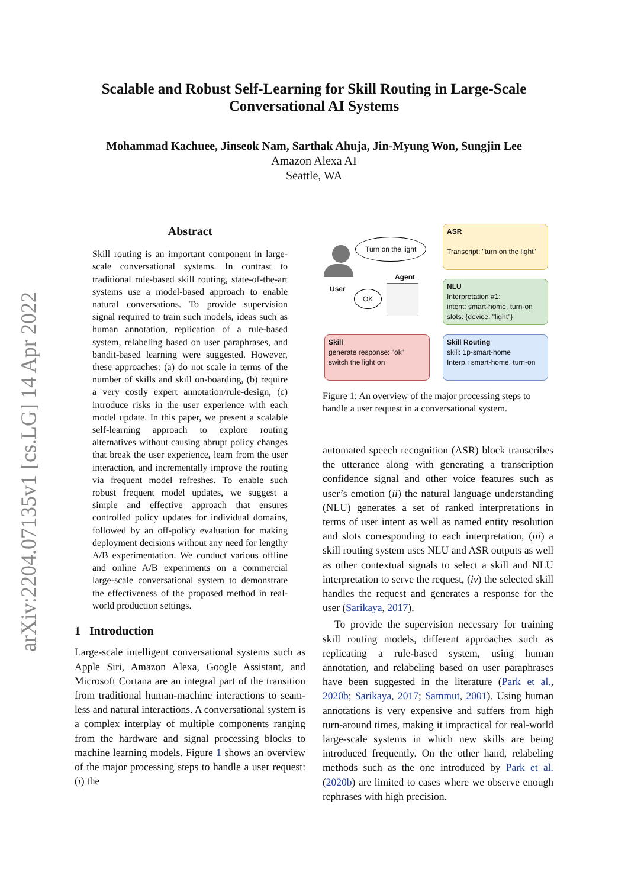arXiv:2204.07135v1 [cs.LG] 14 Apr 2022
Scalable and Robust Self-Learning for Skill Routing in Large-Scale
Conversational AI Systems
Mohammad Kachuee, Jinseok Nam, Sarthak Ahuja, Jin-Myung Won, Sungjin Lee
Amazon Alexa AI
Seattle, WA
Abstract
Skill routing is an important component in large-scale conversational systems. In contrast to traditional rule-based skill routing, state-of-the-art systems use a model-based approach to enable natural conversations. To provide supervision signal required to train such models, ideas such as human annotation, replication of a rule-based system, relabeling based on user paraphrases, and bandit-based learning were suggested. However, these approaches: (a) do not scale in terms of the number of skills and skill on-boarding, (b) require a very costly expert annotation/rule-design, (c) introduce risks in the user experience with each model update. In this paper, we present a scalable self-learning approach to explore routing alternatives without causing abrupt policy changes that break the user experience, learn from the user interaction, and incrementally improve the routing via frequent model refreshes. To enable such robust frequent model updates, we suggest a simple and effective approach that ensures controlled policy updates for individual domains, followed by an off-policy evaluation for making deployment decisions without any need for lengthy A/B experimentation. We conduct various offline and online A/B experiments on a commercial large-scale conversational system to demonstrate the effectiveness of the proposed method in real-world production settings.
1 Introduction
Large-scale intelligent conversational systems such as Apple Siri, Amazon Alexa, Google Assistant, and Microsoft Cortana are an integral part of the transition from traditional human-machine interactions to seam-less and natural interactions. A conversational system is a complex interplay of multiple components ranging from the hardware and signal processing blocks to machine learning models. Figure 1 shows an overview of the major processing steps to handle a user request: (i) the
ASR
Transcript: "turn on the light"
NLU
Interpretation #1:
intent: smart-home, turn-on
slots: {device: "light"}
Skill Routing
skill: 1p-smart-home
Interp.: smart-home, turn-on
Skill
generate response: "ok"
switch the light on
Turn on the light
Agent
User
OK
Figure 1: An overview of the major processing steps to handle a user request in a conversational system.
automated speech recognition (ASR) block transcribes the utterance along with generating a transcription confidence signal and other voice features such as user’s emotion (ii) the natural language understanding (NLU) generates a set of ranked interpretations in terms of user intent as well as named entity resolution and slots corresponding to each interpretation, (iii) a skill routing system uses NLU and ASR outputs as well as other contextual signals to select a skill and NLU interpretation to serve the request, (iv) the selected skill handles the request and generates a response for the user (Sarikaya, 2017).
To provide the supervision necessary for training skill routing models, different approaches such as replicating a rule-based system, using human annotation, and relabeling based on user paraphrases have been suggested in the literature (Park et al., 2020b; Sarikaya, 2017; Sammut, 2001). Using human annotations is very expensive and suffers from high turn-around times, making it impractical for real-world large-scale systems in which new skills are being introduced frequently. On the other hand, relabeling methods such as the one introduced by Park et al. (2020b) are limited to cases where we observe enough rephrases with high precision.